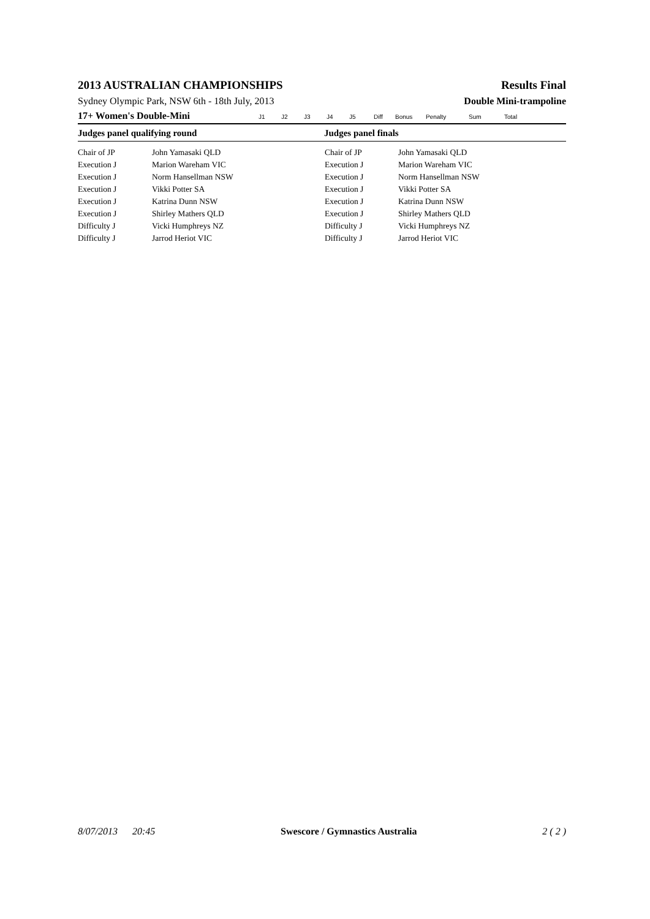2013 AUSTRALIAN CHAMPIONSHIPS Results Final
Sydney Olympic Park, NSW 6th - 18th July, 2013 Double Mini-trampoline
17+ Women's Double-Mini J1 J2 J3 J4 J5 Diff Bonus Penalty Sum Total
Judges panel qualifying round Judges panel finals
| Chair of JP | John Yamasaki QLD | Chair of JP | John Yamasaki QLD |
| Execution J | Marion Wareham VIC | Execution J | Marion Wareham VIC |
| Execution J | Norm Hansellman NSW | Execution J | Norm Hansellman NSW |
| Execution J | Vikki Potter SA | Execution J | Vikki Potter SA |
| Execution J | Katrina Dunn NSW | Execution J | Katrina Dunn NSW |
| Execution J | Shirley Mathers QLD | Execution J | Shirley Mathers QLD |
| Difficulty J | Vicki Humphreys NZ | Difficulty J | Vicki Humphreys NZ |
| Difficulty J | Jarrod Heriot VIC | Difficulty J | Jarrod Heriot VIC |
8/07/2013 20:45 Swescore / Gymnastics Australia 2 ( 2 )